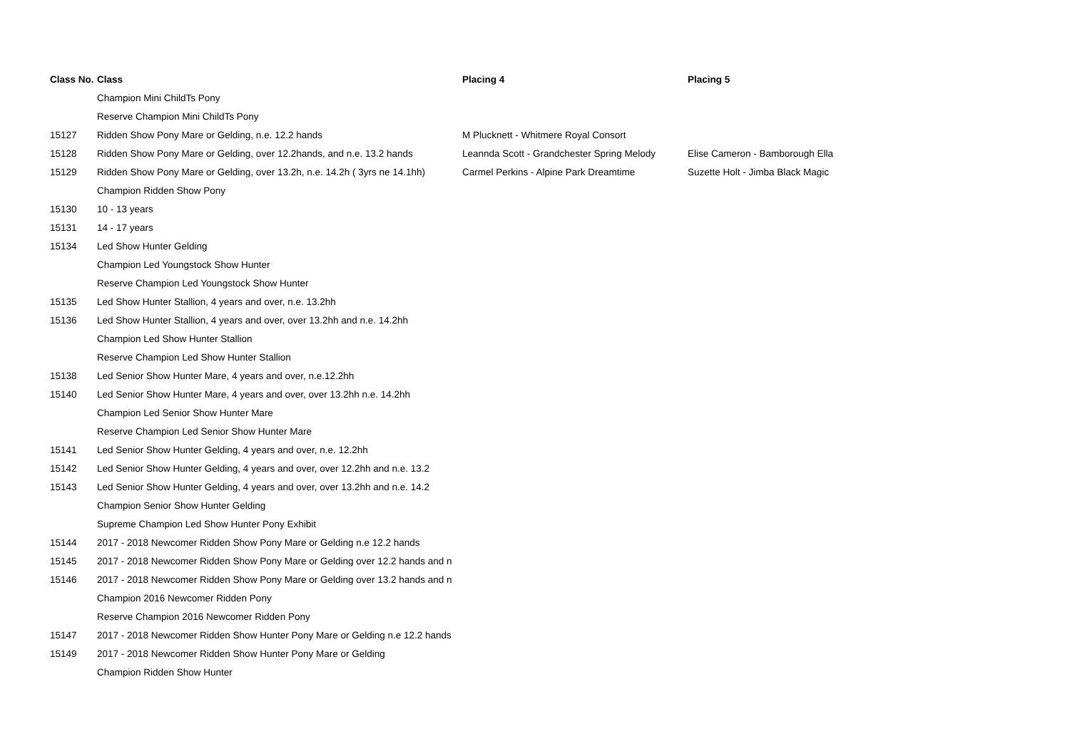| Class No. | Class | Placing 4 | Placing 5 |
| --- | --- | --- | --- |
| | Champion Mini ChildTs Pony | | |
| | Reserve Champion Mini ChildTs Pony | | |
| 15127 | Ridden Show Pony Mare or Gelding, n.e. 12.2 hands | M Plucknett - Whitmere Royal Consort | |
| 15128 | Ridden Show Pony Mare or Gelding, over 12.2hands, and n.e. 13.2 hands | Leannda Scott - Grandchester Spring Melody | Elise Cameron - Bamborough Ella |
| 15129 | Ridden Show Pony Mare or Gelding, over 13.2h, n.e. 14.2h ( 3yrs ne 14.1hh) | Carmel Perkins - Alpine Park Dreamtime | Suzette Holt - Jimba Black Magic |
| | Champion Ridden Show Pony | | |
| 15130 | 10 - 13 years | | |
| 15131 | 14 - 17 years | | |
| 15134 | Led Show Hunter Gelding | | |
| | Champion Led Youngstock Show Hunter | | |
| | Reserve Champion Led Youngstock Show Hunter | | |
| 15135 | Led Show Hunter Stallion, 4 years and over, n.e. 13.2hh | | |
| 15136 | Led Show Hunter Stallion, 4 years and over, over 13.2hh and n.e. 14.2hh | | |
| | Champion Led Show Hunter Stallion | | |
| | Reserve Champion Led Show Hunter Stallion | | |
| 15138 | Led Senior Show Hunter Mare, 4 years and over, n.e.12.2hh | | |
| 15140 | Led Senior Show Hunter Mare, 4 years and over, over 13.2hh n.e. 14.2hh | | |
| | Champion Led Senior Show Hunter Mare | | |
| | Reserve Champion Led Senior Show Hunter Mare | | |
| 15141 | Led Senior Show Hunter Gelding, 4 years and over, n.e. 12.2hh | | |
| 15142 | Led Senior Show Hunter Gelding, 4 years and over, over 12.2hh and n.e. 13.2 | | |
| 15143 | Led Senior Show Hunter Gelding, 4 years and over, over 13.2hh and n.e. 14.2 | | |
| | Champion Senior Show Hunter Gelding | | |
| | Supreme Champion Led Show Hunter Pony Exhibit | | |
| 15144 | 2017 - 2018 Newcomer Ridden Show Pony Mare or Gelding n.e 12.2 hands | | |
| 15145 | 2017 - 2018 Newcomer Ridden Show Pony Mare or Gelding over 12.2 hands and n | | |
| 15146 | 2017 - 2018 Newcomer Ridden Show Pony Mare or Gelding over 13.2 hands and n | | |
| | Champion 2016 Newcomer Ridden Pony | | |
| | Reserve Champion 2016 Newcomer Ridden Pony | | |
| 15147 | 2017 - 2018 Newcomer Ridden Show Hunter Pony Mare or Gelding n.e 12.2 hands | | |
| 15149 | 2017 - 2018 Newcomer Ridden Show Hunter Pony Mare or Gelding | | |
| | Champion Ridden Show Hunter | | |